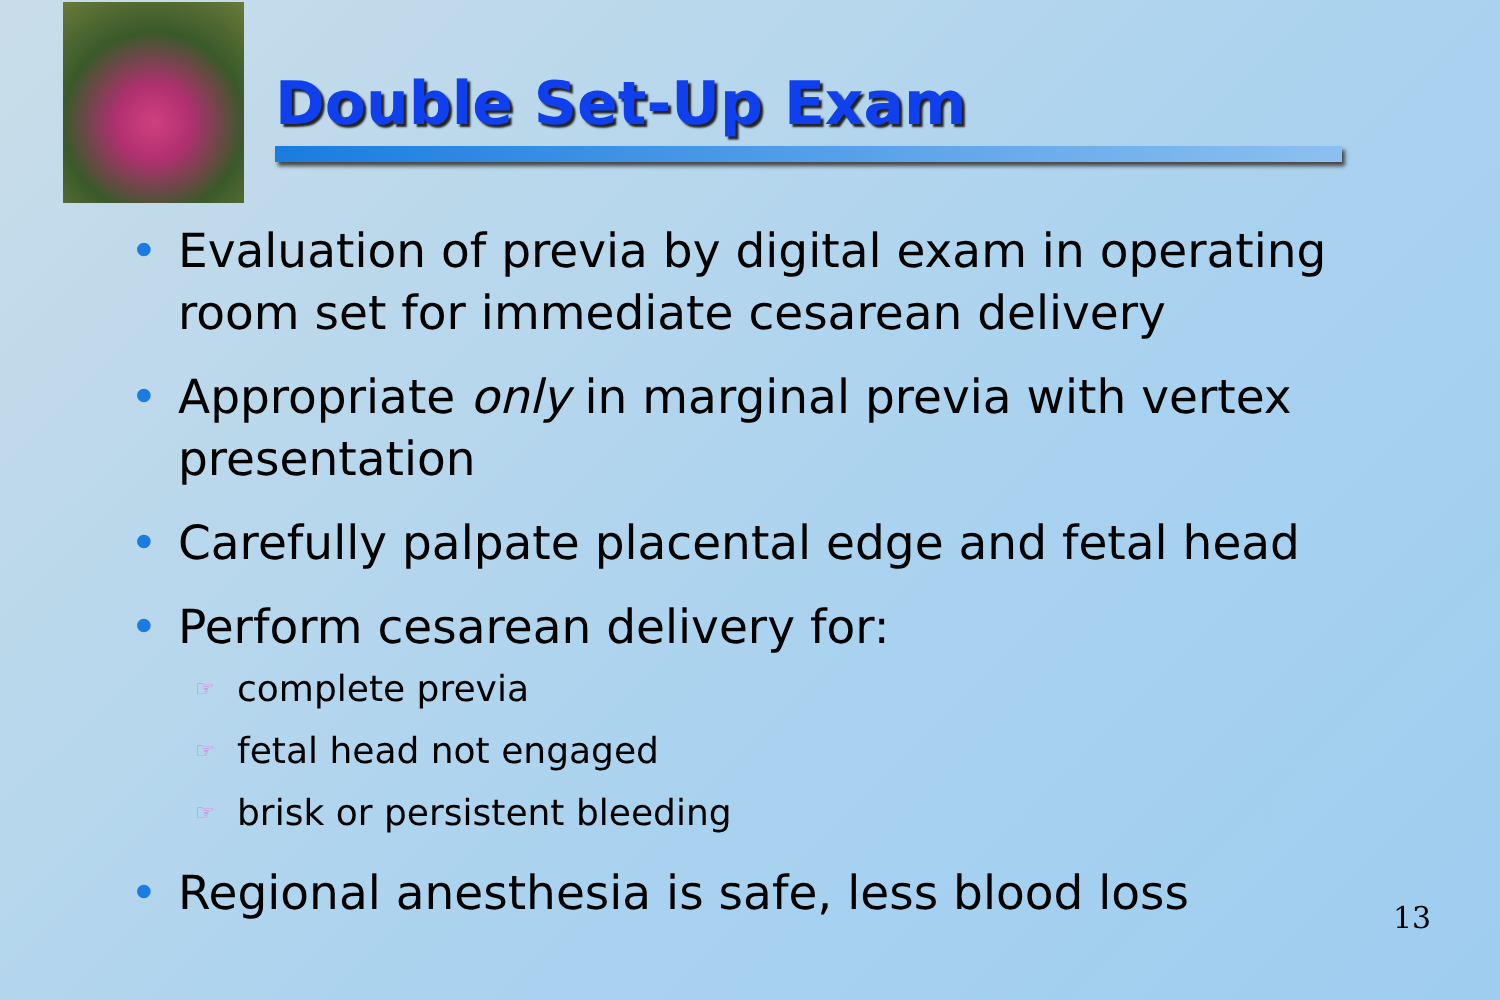Double Set-Up Exam
• Evaluation of previa by digital exam in operating room set for immediate cesarean delivery
• Appropriate only in marginal previa with vertex presentation
• Carefully palpate placental edge and fetal head
• Perform cesarean delivery for:
☞ complete previa
☞ fetal head not engaged
☞ brisk or persistent bleeding
• Regional anesthesia is safe, less blood loss
13